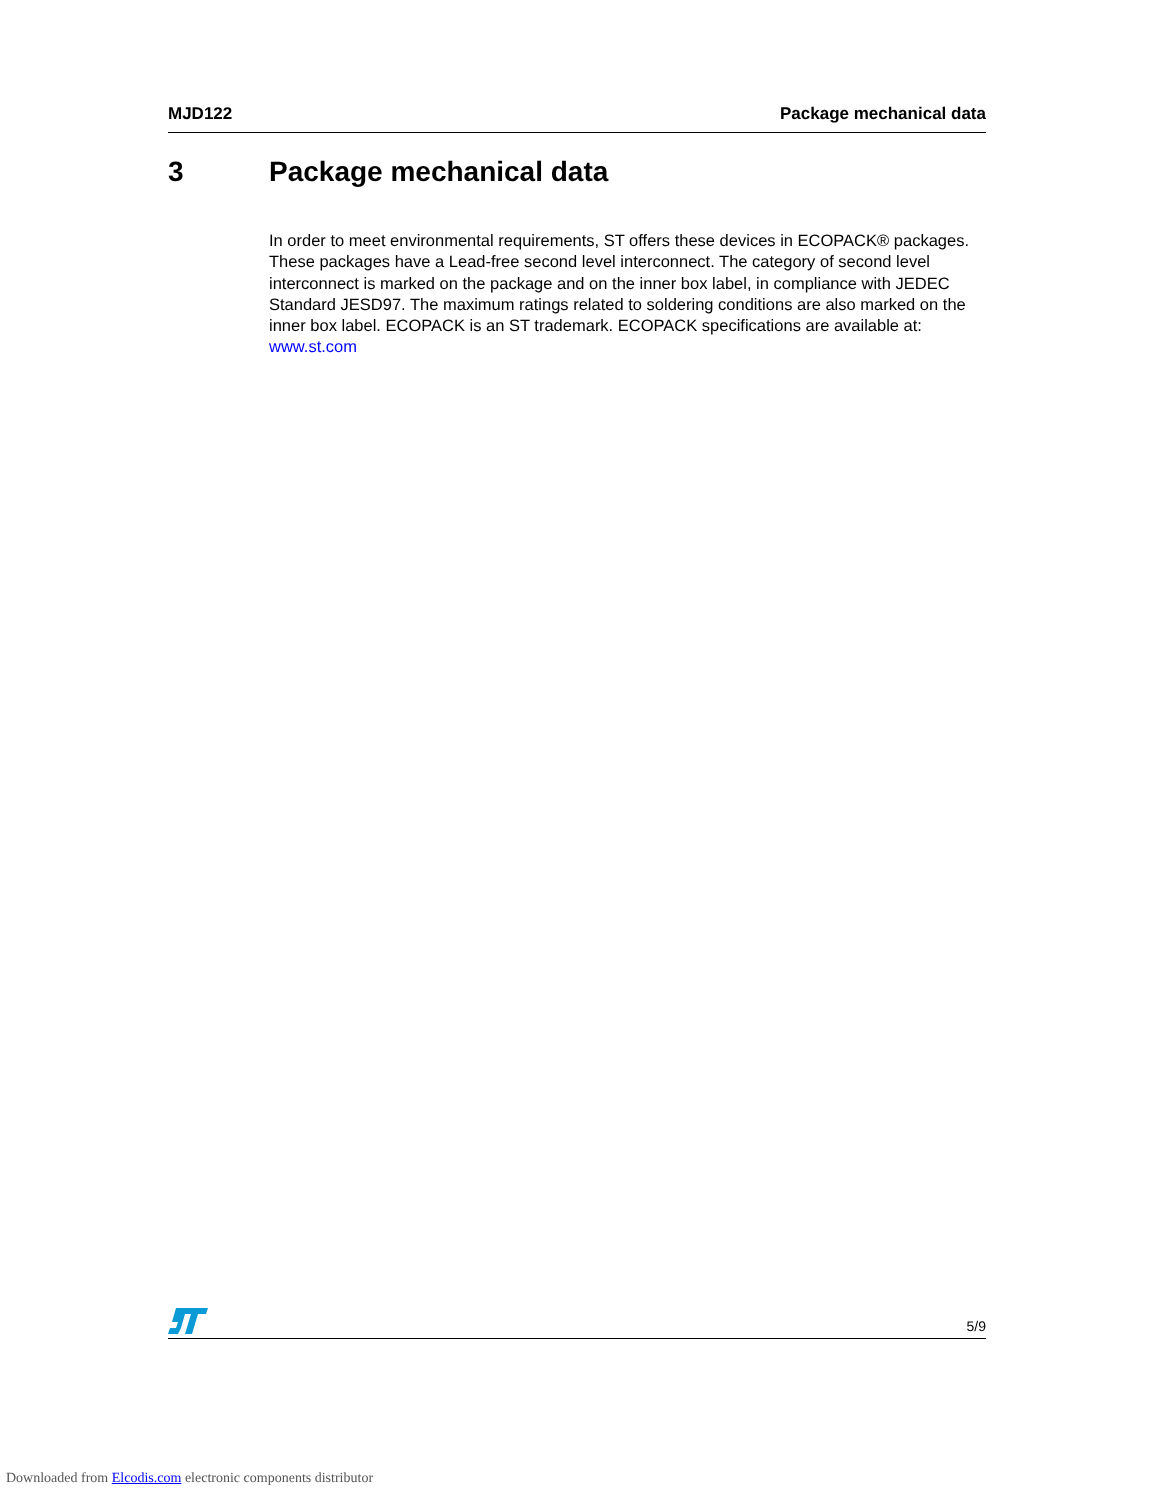MJD122 Package mechanical data
3 Package mechanical data
In order to meet environmental requirements, ST offers these devices in ECOPACK® packages. These packages have a Lead-free second level interconnect. The category of second level interconnect is marked on the package and on the inner box label, in compliance with JEDEC Standard JESD97. The maximum ratings related to soldering conditions are also marked on the inner box label. ECOPACK is an ST trademark. ECOPACK specifications are available at: www.st.com
5/9
Downloaded from Elcodis.com electronic components distributor